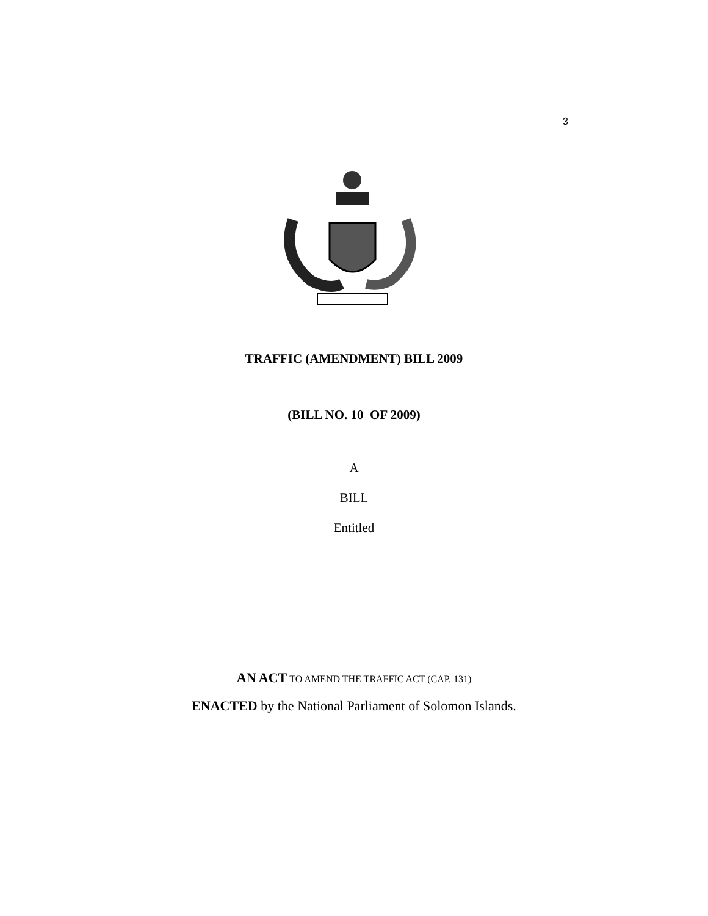3
TRAFFIC (AMENDMENT) BILL 2009
(BILL NO. 10 OF 2009)
A
BILL
Entitled
AN ACT TO AMEND THE TRAFFIC ACT (CAP. 131)
ENACTED by the National Parliament of Solomon Islands.